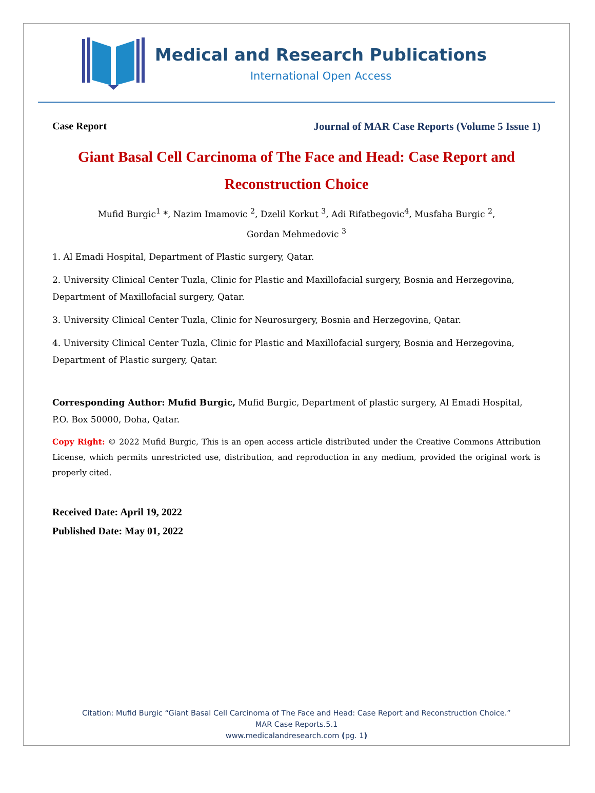Medical and Research Publications
International Open Access
Case Report Journal of MAR Case Reports (Volume 5 Issue 1)
Giant Basal Cell Carcinoma of The Face and Head: Case Report and Reconstruction Choice
Mufid Burgic<sup>1</sup> *, Nazim Imamovic <sup>2</sup>, Dzelil Korkut <sup>3</sup>, Adi Rifatbegovic<sup>4</sup>, Musfaha Burgic <sup>2</sup>,
Gordan Mehmedovic <sup>3</sup>
1. Al Emadi Hospital, Department of Plastic surgery, Qatar.
2. University Clinical Center Tuzla, Clinic for Plastic and Maxillofacial surgery, Bosnia and Herzegovina, Department of Maxillofacial surgery, Qatar.
3. University Clinical Center Tuzla, Clinic for Neurosurgery, Bosnia and Herzegovina, Qatar.
4. University Clinical Center Tuzla, Clinic for Plastic and Maxillofacial surgery, Bosnia and Herzegovina, Department of Plastic surgery, Qatar.
Corresponding Author: Mufid Burgic, Mufid Burgic, Department of plastic surgery, Al Emadi Hospital, P.O. Box 50000, Doha, Qatar.
Copy Right: © 2022 Mufid Burgic, This is an open access article distributed under the Creative Commons Attribution License, which permits unrestricted use, distribution, and reproduction in any medium, provided the original work is properly cited.
Received Date: April 19, 2022
Published Date: May 01, 2022
Citation: Mufid Burgic “Giant Basal Cell Carcinoma of The Face and Head: Case Report and Reconstruction Choice.”
MAR Case Reports.5.1
www.medicalandresearch.com (pg. 1)